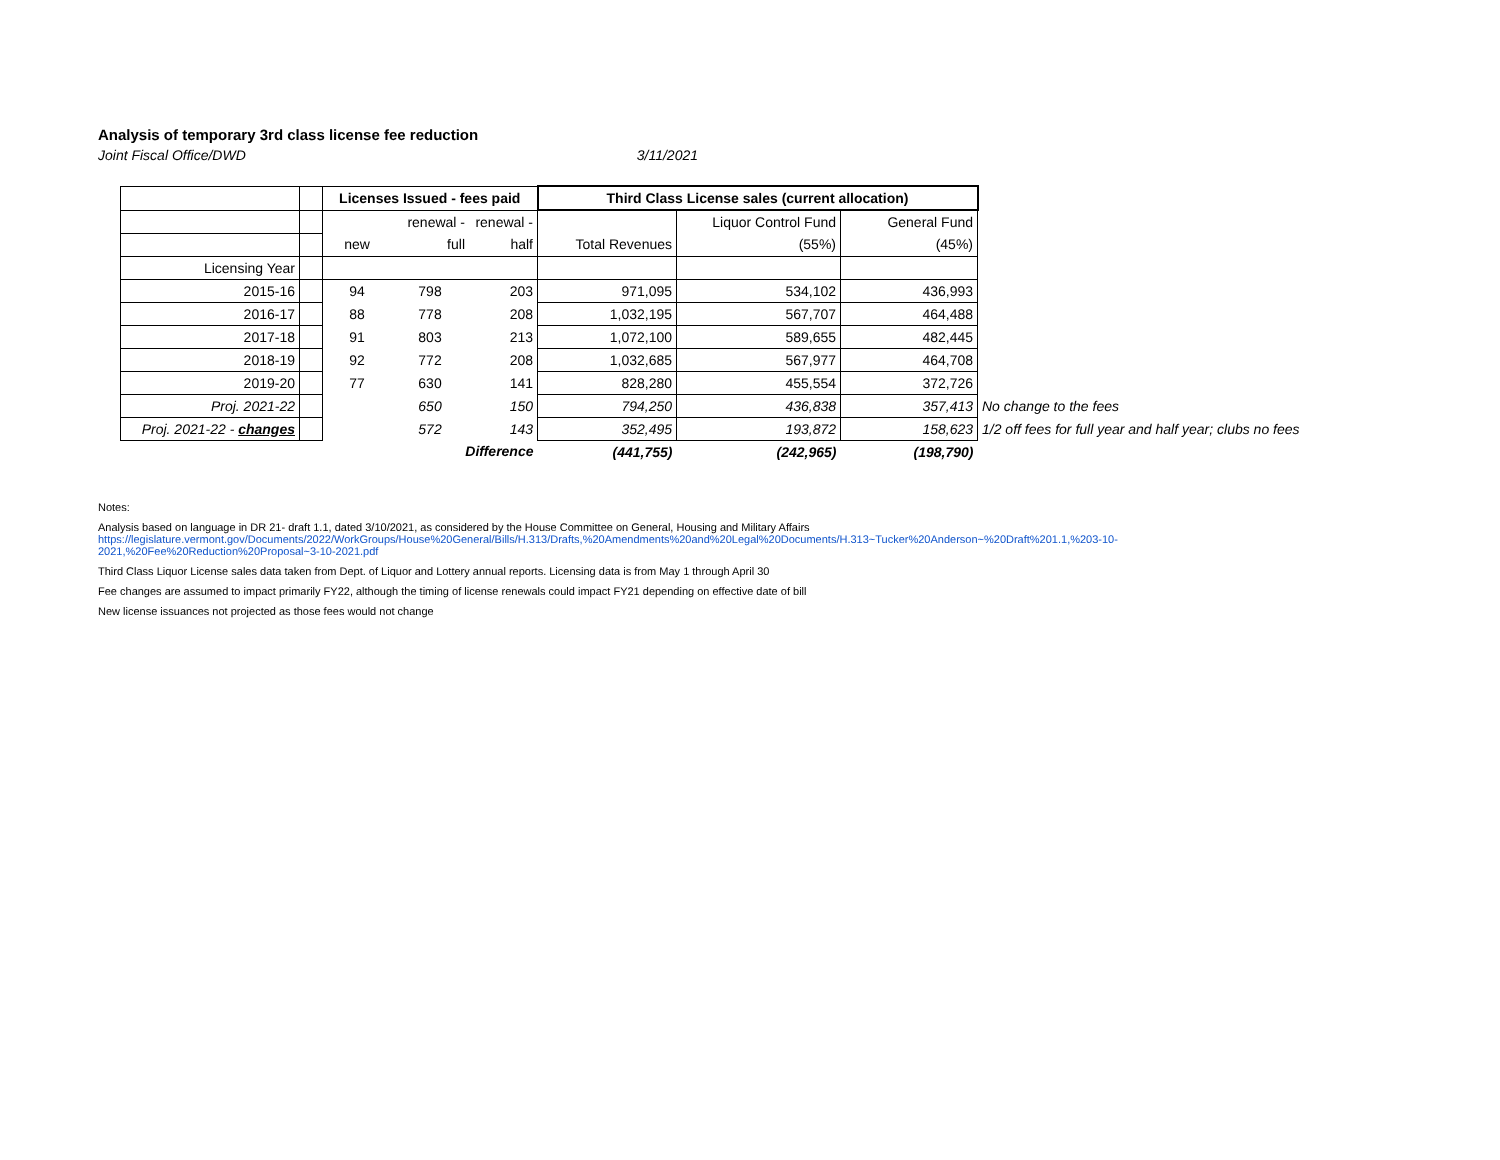Analysis of temporary 3rd class license fee reduction
Joint Fiscal Office/DWD 3/11/2021
| | | Licenses Issued - fees paid | | | Third Class License sales (current allocation) | | | |
| | | | renewal - | renewal - | | Liquor Control Fund | General Fund | |
| | | new | full | half | Total Revenues | (55%) | (45%) | |
| Licensing Year | | | | | | | | |
| 2015-16 | | 94 | 798 | 203 | 971,095 | 534,102 | 436,993 | |
| 2016-17 | | 88 | 778 | 208 | 1,032,195 | 567,707 | 464,488 | |
| 2017-18 | | 91 | 803 | 213 | 1,072,100 | 589,655 | 482,445 | |
| 2018-19 | | 92 | 772 | 208 | 1,032,685 | 567,977 | 464,708 | |
| 2019-20 | | 77 | 630 | 141 | 828,280 | 455,554 | 372,726 | |
| Proj. 2021-22 | | | 650 | 150 | 794,250 | 436,838 | 357,413 | No change to the fees |
| Proj. 2021-22 - changes | | | 572 | 143 | 352,495 | 193,872 | 158,623 | 1/2 off fees for full year and half year; clubs no fees |
| | | Difference | | | (441,755) | (242,965) | (198,790) | |
Notes:
Analysis based on language in DR 21- draft 1.1, dated 3/10/2021, as considered by the House Committee on General, Housing and Military Affairs
https://legislature.vermont.gov/Documents/2022/WorkGroups/House%20General/Bills/H.313/Drafts,%20Amendments%20and%20Legal%20Documents/H.313~Tucker%20Anderson~%20Draft%201.1,%203-10-
2021,%20Fee%20Reduction%20Proposal~3-10-2021.pdf
Third Class Liquor License sales data taken from Dept. of Liquor and Lottery annual reports. Licensing data is from May 1 through April 30
Fee changes are assumed to impact primarily FY22, although the timing of license renewals could impact FY21 depending on effective date of bill
New license issuances not projected as those fees would not change